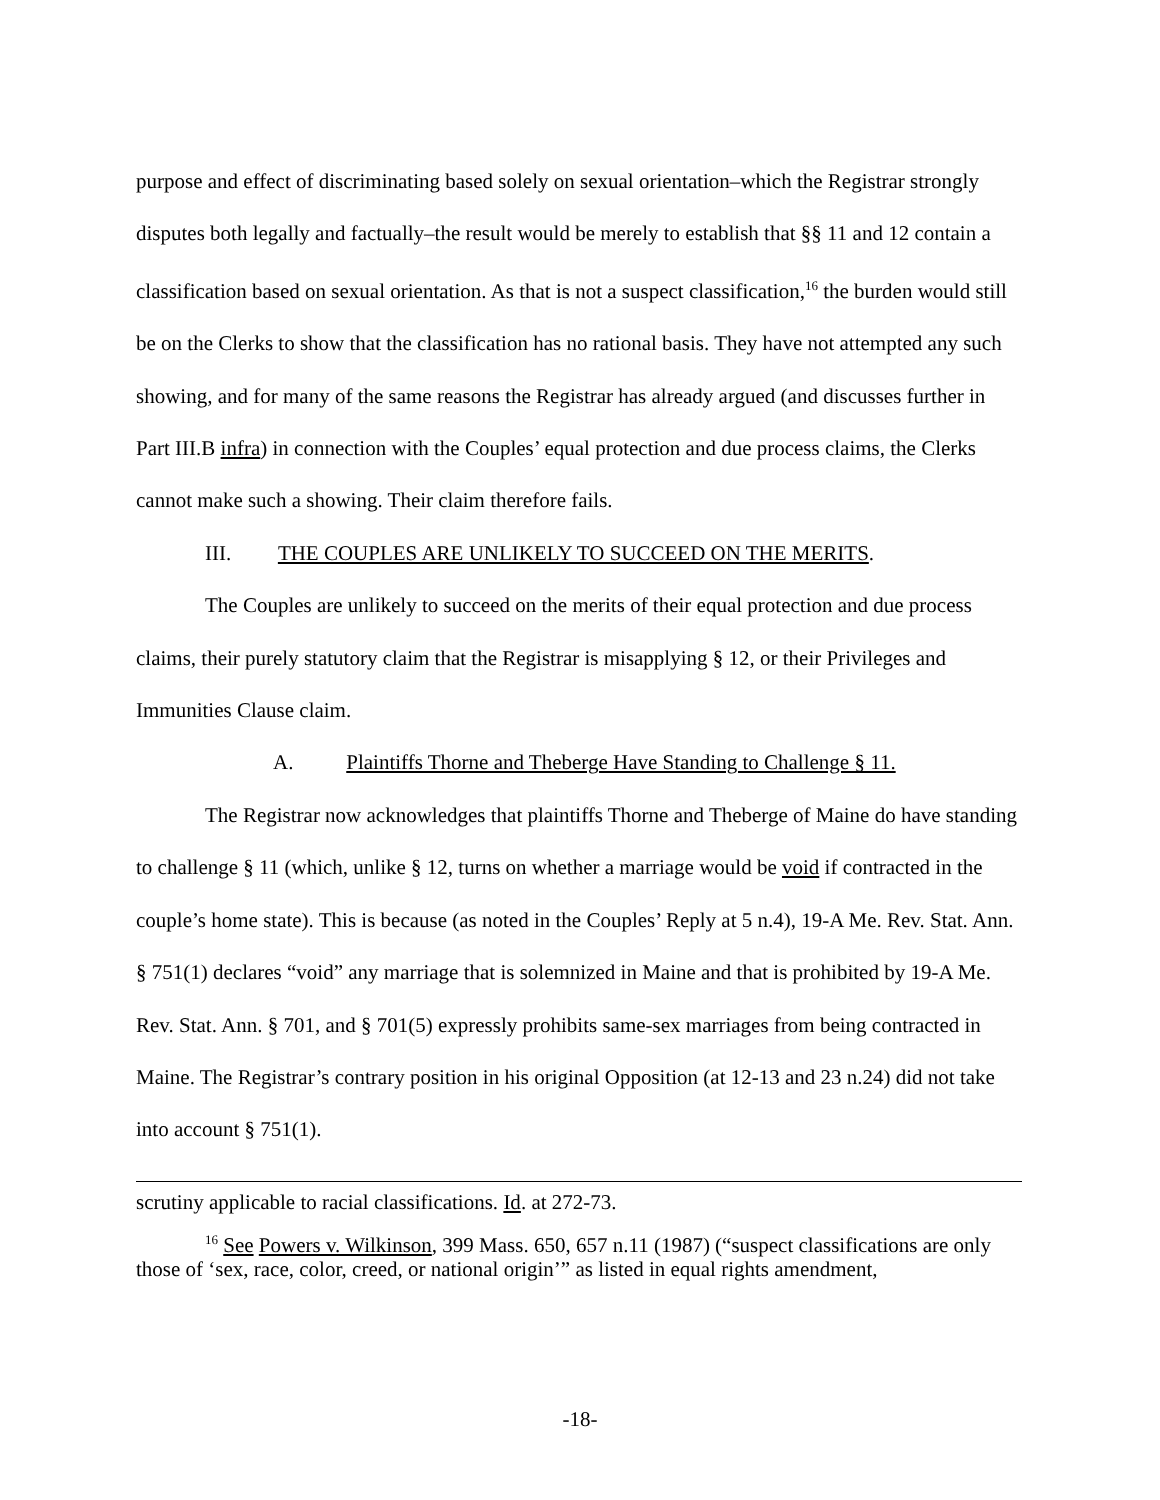purpose and effect of discriminating based solely on sexual orientation–which the Registrar strongly disputes both legally and factually–the result would be merely to establish that §§ 11 and 12 contain a classification based on sexual orientation. As that is not a suspect classification,<sup>16</sup> the burden would still be on the Clerks to show that the classification has no rational basis. They have not attempted any such showing, and for many of the same reasons the Registrar has already argued (and discusses further in Part III.B infra) in connection with the Couples’ equal protection and due process claims, the Clerks cannot make such a showing. Their claim therefore fails.
III. THE COUPLES ARE UNLIKELY TO SUCCEED ON THE MERITS.
The Couples are unlikely to succeed on the merits of their equal protection and due process claims, their purely statutory claim that the Registrar is misapplying § 12, or their Privileges and Immunities Clause claim.
A. Plaintiffs Thorne and Theberge Have Standing to Challenge § 11.
The Registrar now acknowledges that plaintiffs Thorne and Theberge of Maine do have standing to challenge § 11 (which, unlike § 12, turns on whether a marriage would be void if contracted in the couple’s home state). This is because (as noted in the Couples’ Reply at 5 n.4), 19-A Me. Rev. Stat. Ann. § 751(1) declares “void” any marriage that is solemnized in Maine and that is prohibited by 19-A Me. Rev. Stat. Ann. § 701, and § 701(5) expressly prohibits same-sex marriages from being contracted in Maine. The Registrar’s contrary position in his original Opposition (at 12-13 and 23 n.24) did not take into account § 751(1).
scrutiny applicable to racial classifications. Id. at 272-73.
<sup>16</sup> See Powers v. Wilkinson, 399 Mass. 650, 657 n.11 (1987) (“suspect classifications are only those of ‘sex, race, color, creed, or national origin’” as listed in equal rights amendment,
-18-